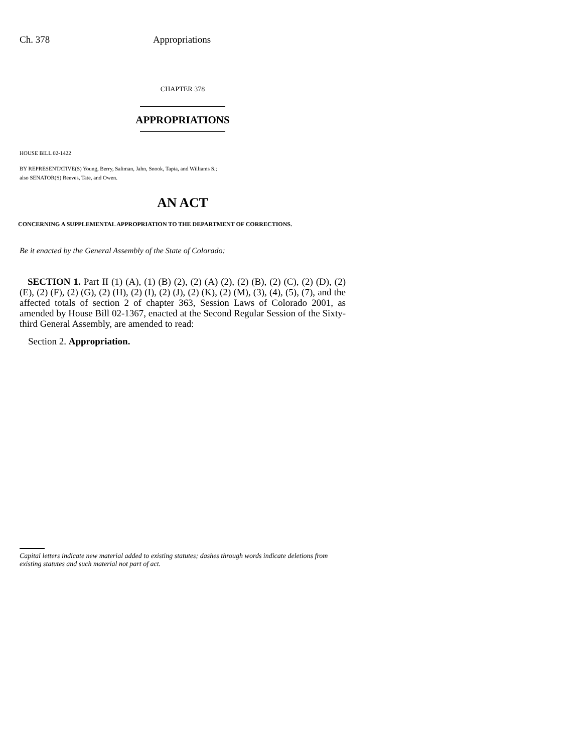Ch. 378 Appropriations
CHAPTER 378
APPROPRIATIONS
HOUSE BILL 02-1422
BY REPRESENTATIVE(S) Young, Berry, Saliman, Jahn, Snook, Tapia, and Williams S.;
also SENATOR(S) Reeves, Tate, and Owen.
AN ACT
CONCERNING A SUPPLEMENTAL APPROPRIATION TO THE DEPARTMENT OF CORRECTIONS.
Be it enacted by the General Assembly of the State of Colorado:
SECTION 1. Part II (1) (A), (1) (B) (2), (2) (A) (2), (2) (B), (2) (C), (2) (D), (2) (E), (2) (F), (2) (G), (2) (H), (2) (I), (2) (J), (2) (K), (2) (M), (3), (4), (5), (7), and the affected totals of section 2 of chapter 363, Session Laws of Colorado 2001, as amended by House Bill 02-1367, enacted at the Second Regular Session of the Sixty-third General Assembly, are amended to read:
Section 2. Appropriation.
Capital letters indicate new material added to existing statutes; dashes through words indicate deletions from existing statutes and such material not part of act.